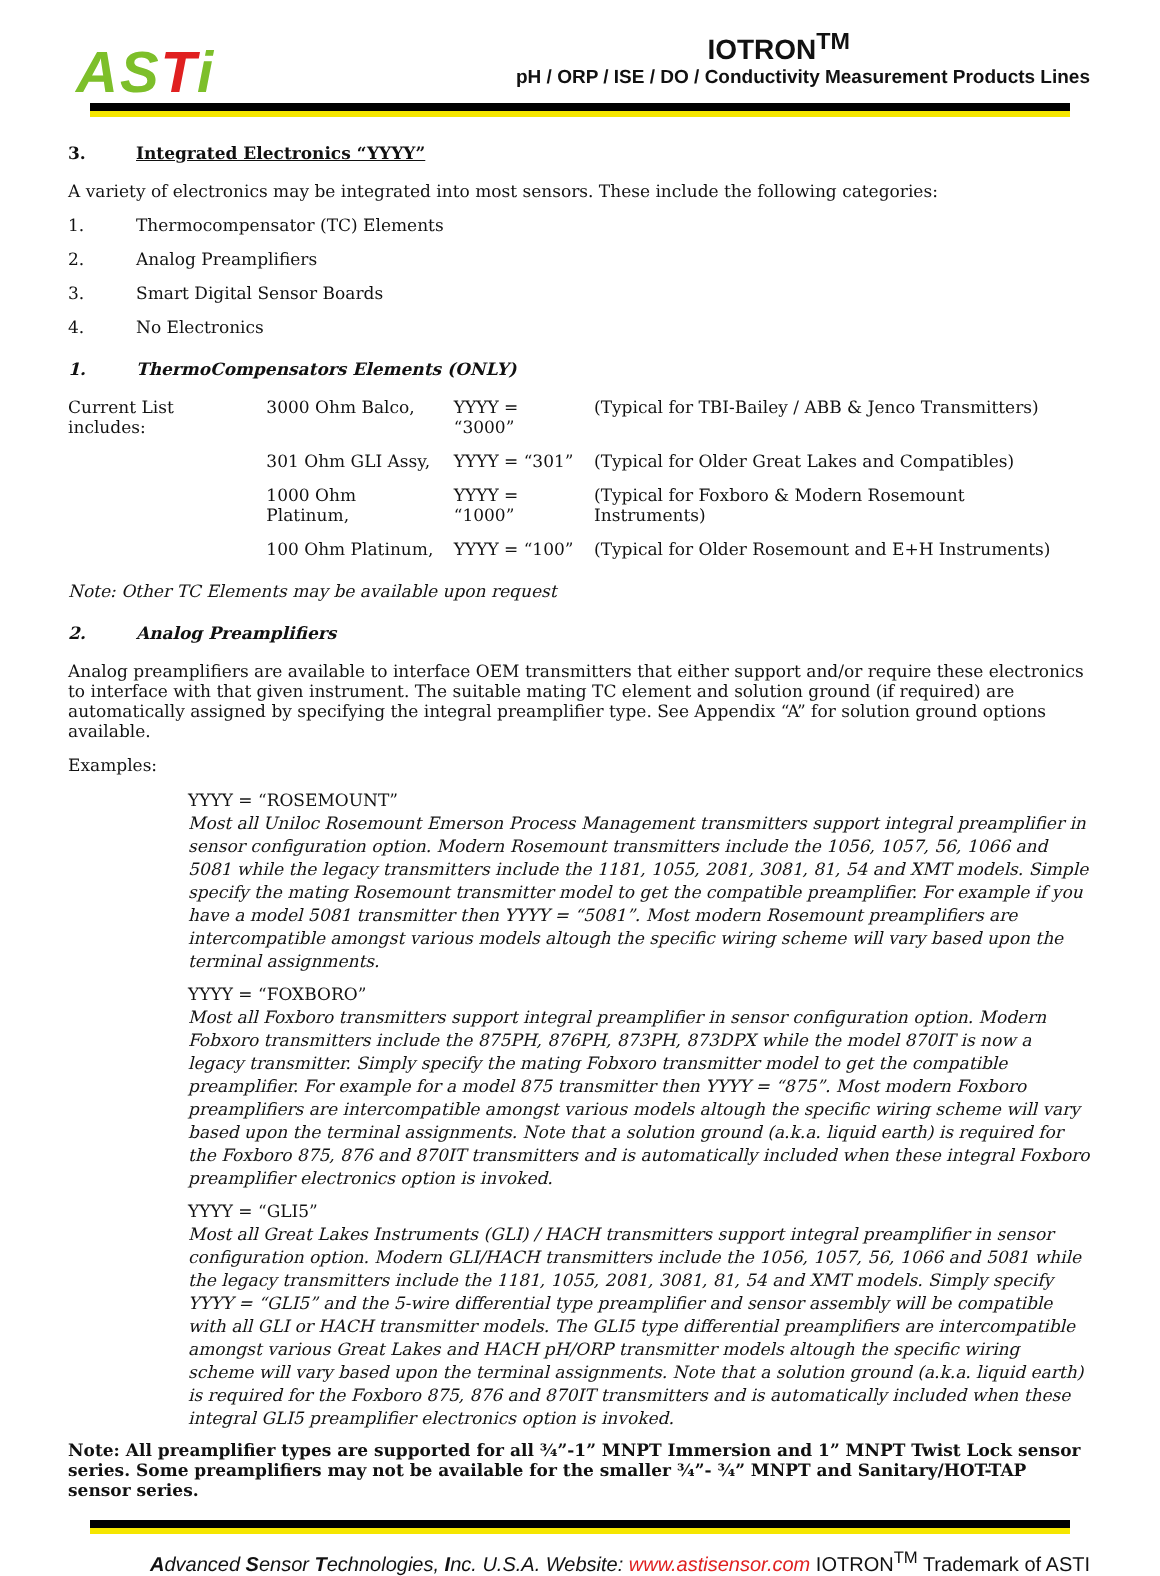ASTi
IOTRON<sup>TM</sup>
pH / ORP / ISE / DO / Conductivity Measurement Products Lines
3. Integrated Electronics “YYYY”
A variety of electronics may be integrated into most sensors. These include the following categories:
1. Thermocompensator (TC) Elements
2. Analog Preamplifiers
3. Smart Digital Sensor Boards
4. No Electronics
1. ThermoCompensators Elements (ONLY)
| Current List includes: | 3000 Ohm Balco, | YYYY = “3000” | (Typical for TBI-Bailey / ABB & Jenco Transmitters) |
| | 301 Ohm GLI Assy, | YYYY = “301” | (Typical for Older Great Lakes and Compatibles) |
| | 1000 Ohm Platinum, | YYYY = “1000” | (Typical for Foxboro & Modern Rosemount Instruments) |
| | 100 Ohm Platinum, | YYYY = “100” | (Typical for Older Rosemount and E+H Instruments) |
Note: Other TC Elements may be available upon request
2. Analog Preamplifiers
Analog preamplifiers are available to interface OEM transmitters that either support and/or require these electronics to interface with that given instrument. The suitable mating TC element and solution ground (if required) are automatically assigned by specifying the integral preamplifier type. See Appendix “A” for solution ground options available.
Examples:
YYYY = “ROSEMOUNT”
Most all Uniloc Rosemount Emerson Process Management transmitters support integral preamplifier in sensor configuration option. Modern Rosemount transmitters include the 1056, 1057, 56, 1066 and 5081 while the legacy transmitters include the 1181, 1055, 2081, 3081, 81, 54 and XMT models. Simple specify the mating Rosemount transmitter model to get the compatible preamplifier. For example if you have a model 5081 transmitter then YYYY = “5081”. Most modern Rosemount preamplifiers are intercompatible amongst various models altough the specific wiring scheme will vary based upon the terminal assignments.
YYYY = “FOXBORO”
Most all Foxboro transmitters support integral preamplifier in sensor configuration option. Modern Fobxoro transmitters include the 875PH, 876PH, 873PH, 873DPX while the model 870IT is now a legacy transmitter. Simply specify the mating Fobxoro transmitter model to get the compatible preamplifier. For example for a model 875 transmitter then YYYY = “875”. Most modern Foxboro preamplifiers are intercompatible amongst various models altough the specific wiring scheme will vary based upon the terminal assignments. Note that a solution ground (a.k.a. liquid earth) is required for the Foxboro 875, 876 and 870IT transmitters and is automatically included when these integral Foxboro preamplifier electronics option is invoked.
YYYY = “GLI5”
Most all Great Lakes Instruments (GLI) / HACH transmitters support integral preamplifier in sensor configuration option. Modern GLI/HACH transmitters include the 1056, 1057, 56, 1066 and 5081 while the legacy transmitters include the 1181, 1055, 2081, 3081, 81, 54 and XMT models. Simply specify YYYY = “GLI5” and the 5-wire differential type preamplifier and sensor assembly will be compatible with all GLI or HACH transmitter models. The GLI5 type differential preamplifiers are intercompatible amongst various Great Lakes and HACH pH/ORP transmitter models altough the specific wiring scheme will vary based upon the terminal assignments. Note that a solution ground (a.k.a. liquid earth) is required for the Foxboro 875, 876 and 870IT transmitters and is automatically included when these integral GLI5 preamplifier electronics option is invoked.
Note: All preamplifier types are supported for all ¾”-1” MNPT Immersion and 1” MNPT Twist Lock sensor series. Some preamplifiers may not be available for the smaller ¾”- ¾” MNPT and Sanitary/HOT-TAP sensor series.
Advanced Sensor Technologies, Inc. U.S.A. Website: www.astisensor.com IOTRON<sup>TM</sup> Trademark of ASTI